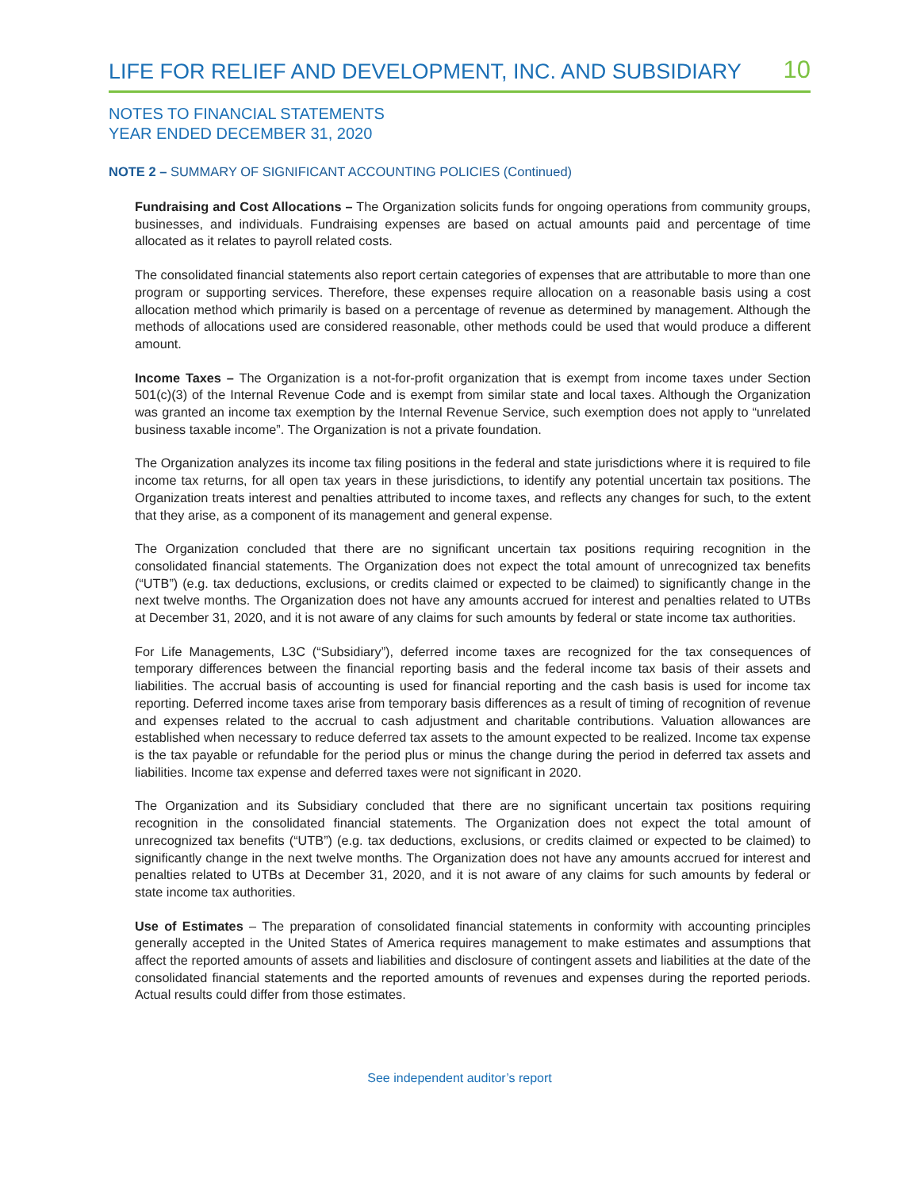LIFE FOR RELIEF AND DEVELOPMENT, INC. AND SUBSIDIARY 10
NOTES TO FINANCIAL STATEMENTS
YEAR ENDED DECEMBER 31, 2020
NOTE 2 – SUMMARY OF SIGNIFICANT ACCOUNTING POLICIES (Continued)
Fundraising and Cost Allocations – The Organization solicits funds for ongoing operations from community groups, businesses, and individuals. Fundraising expenses are based on actual amounts paid and percentage of time allocated as it relates to payroll related costs.
The consolidated financial statements also report certain categories of expenses that are attributable to more than one program or supporting services. Therefore, these expenses require allocation on a reasonable basis using a cost allocation method which primarily is based on a percentage of revenue as determined by management. Although the methods of allocations used are considered reasonable, other methods could be used that would produce a different amount.
Income Taxes – The Organization is a not-for-profit organization that is exempt from income taxes under Section 501(c)(3) of the Internal Revenue Code and is exempt from similar state and local taxes. Although the Organization was granted an income tax exemption by the Internal Revenue Service, such exemption does not apply to “unrelated business taxable income”. The Organization is not a private foundation.
The Organization analyzes its income tax filing positions in the federal and state jurisdictions where it is required to file income tax returns, for all open tax years in these jurisdictions, to identify any potential uncertain tax positions. The Organization treats interest and penalties attributed to income taxes, and reflects any changes for such, to the extent that they arise, as a component of its management and general expense.
The Organization concluded that there are no significant uncertain tax positions requiring recognition in the consolidated financial statements. The Organization does not expect the total amount of unrecognized tax benefits (“UTB”) (e.g. tax deductions, exclusions, or credits claimed or expected to be claimed) to significantly change in the next twelve months. The Organization does not have any amounts accrued for interest and penalties related to UTBs at December 31, 2020, and it is not aware of any claims for such amounts by federal or state income tax authorities.
For Life Managements, L3C (“Subsidiary”), deferred income taxes are recognized for the tax consequences of temporary differences between the financial reporting basis and the federal income tax basis of their assets and liabilities. The accrual basis of accounting is used for financial reporting and the cash basis is used for income tax reporting. Deferred income taxes arise from temporary basis differences as a result of timing of recognition of revenue and expenses related to the accrual to cash adjustment and charitable contributions. Valuation allowances are established when necessary to reduce deferred tax assets to the amount expected to be realized. Income tax expense is the tax payable or refundable for the period plus or minus the change during the period in deferred tax assets and liabilities. Income tax expense and deferred taxes were not significant in 2020.
The Organization and its Subsidiary concluded that there are no significant uncertain tax positions requiring recognition in the consolidated financial statements. The Organization does not expect the total amount of unrecognized tax benefits (“UTB”) (e.g. tax deductions, exclusions, or credits claimed or expected to be claimed) to significantly change in the next twelve months. The Organization does not have any amounts accrued for interest and penalties related to UTBs at December 31, 2020, and it is not aware of any claims for such amounts by federal or state income tax authorities.
Use of Estimates – The preparation of consolidated financial statements in conformity with accounting principles generally accepted in the United States of America requires management to make estimates and assumptions that affect the reported amounts of assets and liabilities and disclosure of contingent assets and liabilities at the date of the consolidated financial statements and the reported amounts of revenues and expenses during the reported periods. Actual results could differ from those estimates.
See independent auditor’s report